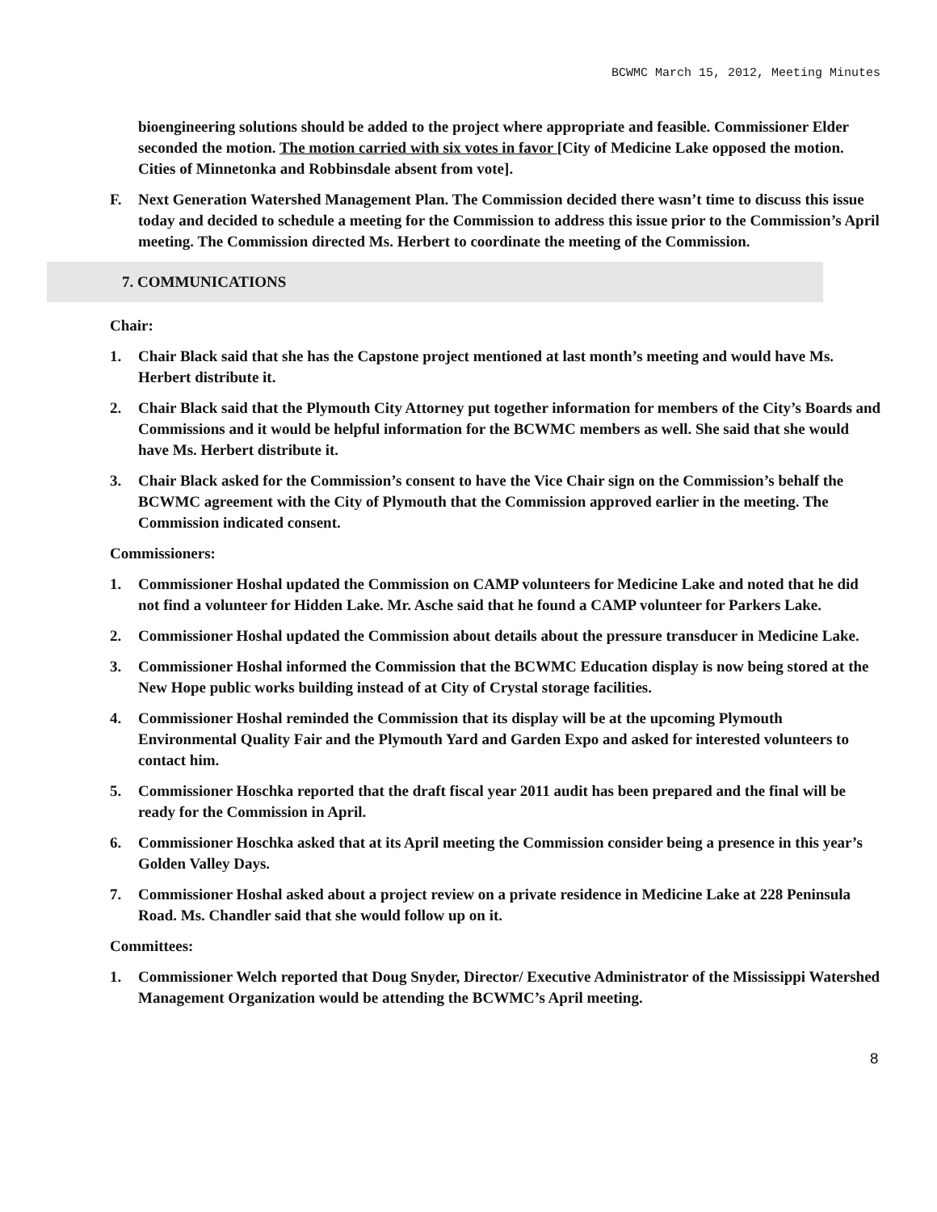BCWMC March 15, 2012, Meeting Minutes
bioengineering solutions should be added to the project where appropriate and feasible. Commissioner Elder seconded the motion. The motion carried with six votes in favor [City of Medicine Lake opposed the motion. Cities of Minnetonka and Robbinsdale absent from vote].
F. Next Generation Watershed Management Plan. The Commission decided there wasn’t time to discuss this issue today and decided to schedule a meeting for the Commission to address this issue prior to the Commission’s April meeting. The Commission directed Ms. Herbert to coordinate the meeting of the Commission.
7. COMMUNICATIONS
Chair:
1. Chair Black said that she has the Capstone project mentioned at last month’s meeting and would have Ms. Herbert distribute it.
2. Chair Black said that the Plymouth City Attorney put together information for members of the City’s Boards and Commissions and it would be helpful information for the BCWMC members as well. She said that she would have Ms. Herbert distribute it.
3. Chair Black asked for the Commission’s consent to have the Vice Chair sign on the Commission’s behalf the BCWMC agreement with the City of Plymouth that the Commission approved earlier in the meeting. The Commission indicated consent.
Commissioners:
1. Commissioner Hoshal updated the Commission on CAMP volunteers for Medicine Lake and noted that he did not find a volunteer for Hidden Lake. Mr. Asche said that he found a CAMP volunteer for Parkers Lake.
2. Commissioner Hoshal updated the Commission about details about the pressure transducer in Medicine Lake.
3. Commissioner Hoshal informed the Commission that the BCWMC Education display is now being stored at the New Hope public works building instead of at City of Crystal storage facilities.
4. Commissioner Hoshal reminded the Commission that its display will be at the upcoming Plymouth Environmental Quality Fair and the Plymouth Yard and Garden Expo and asked for interested volunteers to contact him.
5. Commissioner Hoschka reported that the draft fiscal year 2011 audit has been prepared and the final will be ready for the Commission in April.
6. Commissioner Hoschka asked that at its April meeting the Commission consider being a presence in this year’s Golden Valley Days.
7. Commissioner Hoshal asked about a project review on a private residence in Medicine Lake at 228 Peninsula Road. Ms. Chandler said that she would follow up on it.
Committees:
1. Commissioner Welch reported that Doug Snyder, Director/ Executive Administrator of the Mississippi Watershed Management Organization would be attending the BCWMC’s April meeting.
8